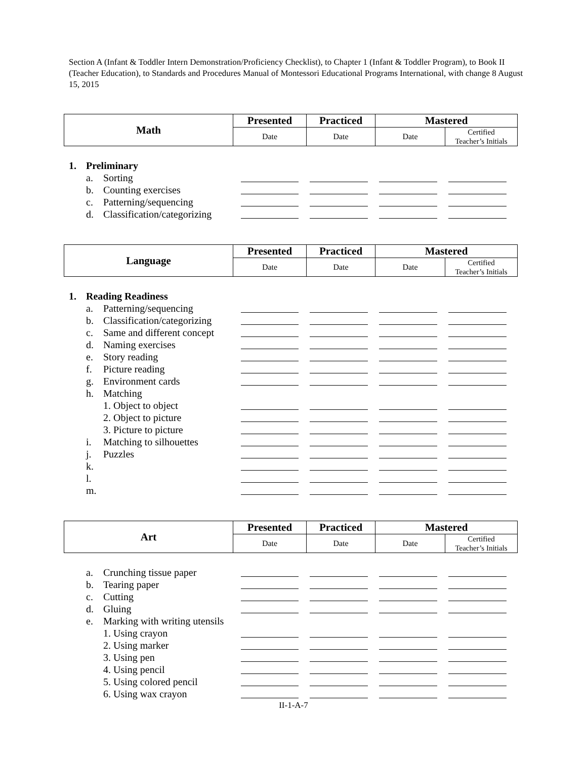Section A (Infant & Toddler Intern Demonstration/Proficiency Checklist), to Chapter 1 (Infant & Toddler Program), to Book II (Teacher Education), to Standards and Procedures Manual of Montessori Educational Programs International, with change 8 August 15, 2015
| Math | Presented | Practiced | Mastered | |
| | Date | Date | Date | Certified Teacher’s Initials |
1. Preliminary
a. Sorting
b. Counting exercises
c. Patterning/sequencing
d. Classification/categorizing
| Language | Presented | Practiced | Mastered | |
| | Date | Date | Date | Certified Teacher’s Initials |
1. Reading Readiness
a. Patterning/sequencing
b. Classification/categorizing
c. Same and different concept
d. Naming exercises
e. Story reading
f. Picture reading
g. Environment cards
h. Matching
1. Object to object
2. Object to picture
3. Picture to picture
i. Matching to silhouettes
j. Puzzles
k.
l.
m.
| Art | Presented | Practiced | Mastered | |
| | Date | Date | Date | Certified Teacher’s Initials |
a. Crunching tissue paper
b. Tearing paper
c. Cutting
d. Gluing
e. Marking with writing utensils
1. Using crayon
2. Using marker
3. Using pen
4. Using pencil
5. Using colored pencil
6. Using wax crayon
II-1-A-7